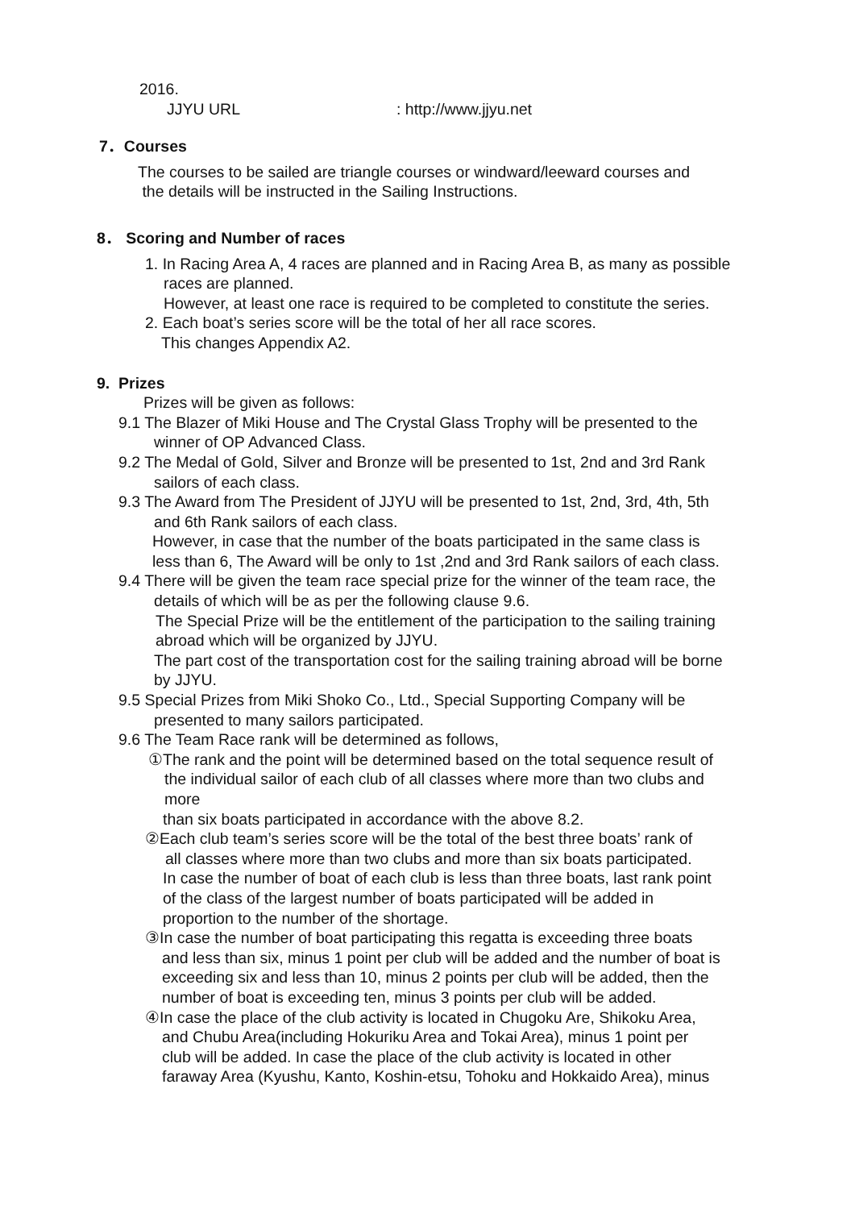2016.
JJYU URL: http://www.jjyu.net
7．Courses
The courses to be sailed are triangle courses or windward/leeward courses and
the details will be instructed in the Sailing Instructions.
8． Scoring and Number of races
1. In Racing Area A, 4 races are planned and in Racing Area B, as many as possible
races are planned.
However, at least one race is required to be completed to constitute the series.
2. Each boat’s series score will be the total of her all race scores.
This changes Appendix A2.
9. Prizes
Prizes will be given as follows:
9.1 The Blazer of Miki House and The Crystal Glass Trophy will be presented to the
winner of OP Advanced Class.
9.2 The Medal of Gold, Silver and Bronze will be presented to 1st, 2nd and 3rd Rank
sailors of each class.
9.3 The Award from The President of JJYU will be presented to 1st, 2nd, 3rd, 4th, 5th
and 6th Rank sailors of each class.
However, in case that the number of the boats participated in the same class is
less than 6, The Award will be only to 1st ,2nd and 3rd Rank sailors of each class.
9.4 There will be given the team race special prize for the winner of the team race, the
details of which will be as per the following clause 9.6.
The Special Prize will be the entitlement of the participation to the sailing training
abroad which will be organized by JJYU.
The part cost of the transportation cost for the sailing training abroad will be borne
by JJYU.
9.5 Special Prizes from Miki Shoko Co., Ltd., Special Supporting Company will be
presented to many sailors participated.
9.6 The Team Race rank will be determined as follows,
①The rank and the point will be determined based on the total sequence result of
the individual sailor of each club of all classes where more than two clubs and
more
than six boats participated in accordance with the above 8.2.
②Each club team’s series score will be the total of the best three boats’ rank of
all classes where more than two clubs and more than six boats participated.
In case the number of boat of each club is less than three boats, last rank point
of the class of the largest number of boats participated will be added in
proportion to the number of the shortage.
③In case the number of boat participating this regatta is exceeding three boats
and less than six, minus 1 point per club will be added and the number of boat is
exceeding six and less than 10, minus 2 points per club will be added, then the
number of boat is exceeding ten, minus 3 points per club will be added.
④In case the place of the club activity is located in Chugoku Are, Shikoku Area,
and Chubu Area(including Hokuriku Area and Tokai Area), minus 1 point per
club will be added. In case the place of the club activity is located in other
faraway Area (Kyushu, Kanto, Koshin-etsu, Tohoku and Hokkaido Area), minus